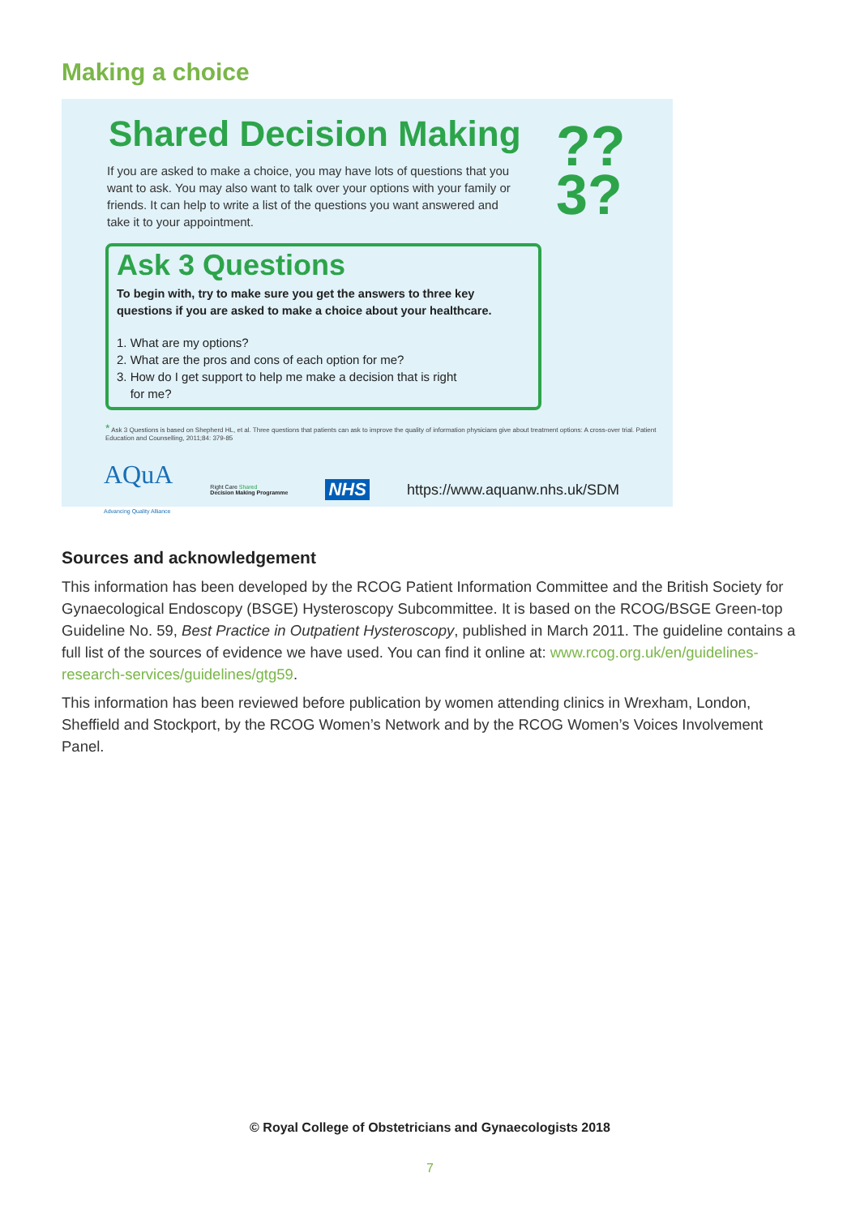Making a choice
Shared Decision Making
??
3?
If you are asked to make a choice, you may have lots of questions that you want to ask. You may also want to talk over your options with your family or friends. It can help to write a list of the questions you want answered and take it to your appointment.
Ask 3 Questions
To begin with, try to make sure you get the answers to three key questions if you are asked to make a choice about your healthcare.
1. What are my options?
2. What are the pros and cons of each option for me?
3. How do I get support to help me make a decision that is right
for me?
* Ask 3 Questions is based on Shepherd HL, et al. Three questions that patients can ask to improve the quality of information physicians give about treatment options: A cross-over trial. Patient Education and Counselling, 2011;84: 379-85
AQuA
Advancing Quality Alliance Right Care Shared
Decision Making Programme NHS https://www.aquanw.nhs.uk/SDM
Sources and acknowledgement
This information has been developed by the RCOG Patient Information Committee and the British Society for Gynaecological Endoscopy (BSGE) Hysteroscopy Subcommittee. It is based on the RCOG/BSGE Green-top Guideline No. 59, Best Practice in Outpatient Hysteroscopy, published in March 2011. The guideline contains a full list of the sources of evidence we have used. You can find it online at: www.rcog.org.uk/en/guidelines-research-services/guidelines/gtg59.
This information has been reviewed before publication by women attending clinics in Wrexham, London, Sheffield and Stockport, by the RCOG Women’s Network and by the RCOG Women’s Voices Involvement Panel.
© Royal College of Obstetricians and Gynaecologists 2018
7